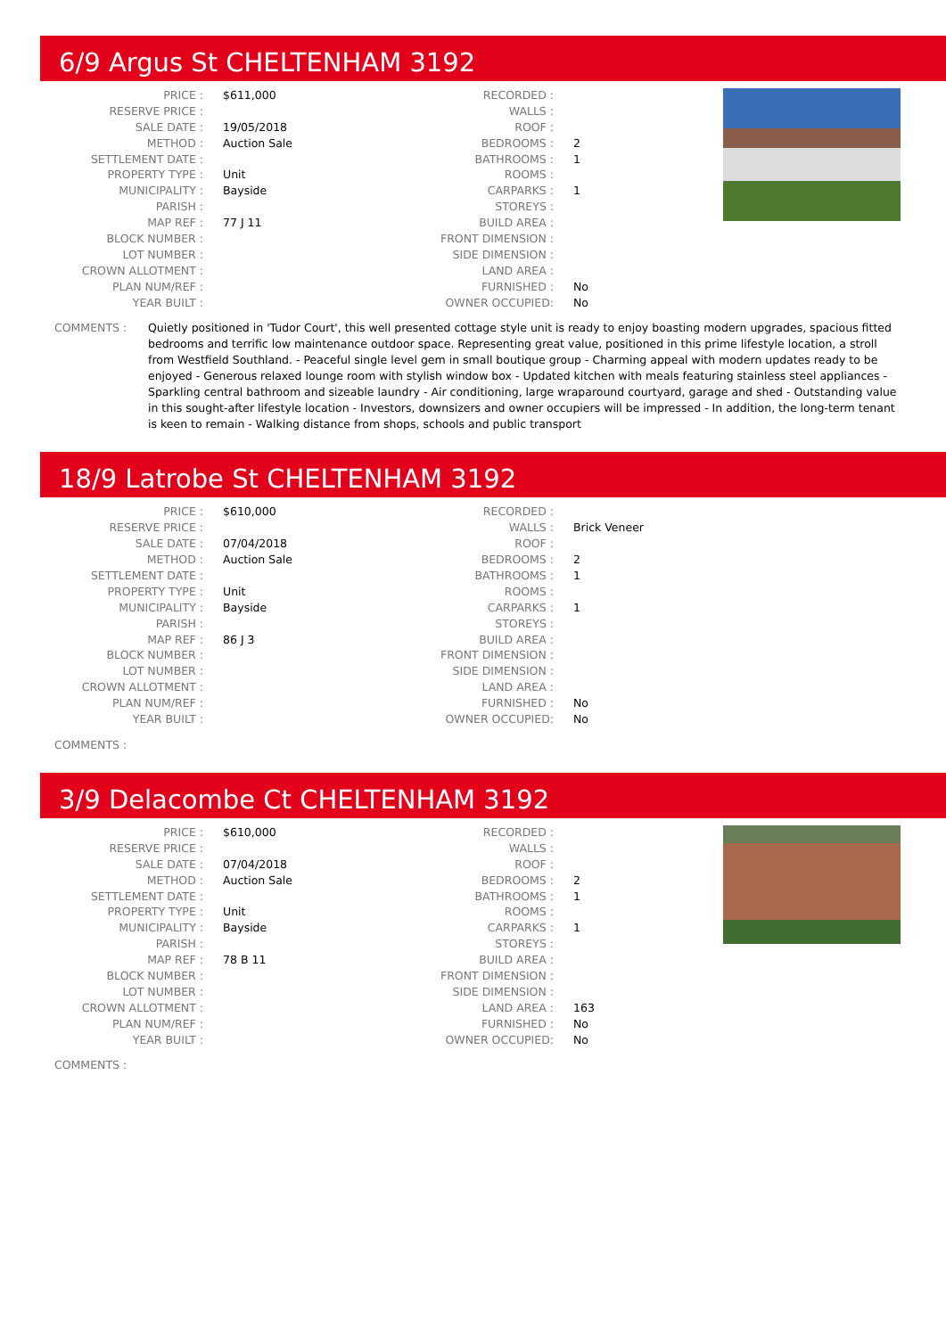6/9 Argus St CHELTENHAM 3192
| PRICE : | $611,000 | RECORDED : | |
| RESERVE PRICE : | | WALLS : | |
| SALE DATE : | 19/05/2018 | ROOF : | |
| METHOD : | Auction Sale | BEDROOMS : | 2 |
| SETTLEMENT DATE : | | BATHROOMS : | 1 |
| PROPERTY TYPE : | Unit | ROOMS : | |
| MUNICIPALITY : | Bayside | CARPARKS : | 1 |
| PARISH : | | STOREYS : | |
| MAP REF : | 77 J 11 | BUILD AREA : | |
| BLOCK NUMBER : | | FRONT DIMENSION : | |
| LOT NUMBER : | | SIDE DIMENSION : | |
| CROWN ALLOTMENT : | | LAND AREA : | |
| PLAN NUM/REF : | | FURNISHED : | No |
| YEAR BUILT : | | OWNER OCCUPIED: | No |
COMMENTS : Quietly positioned in 'Tudor Court', this well presented cottage style unit is ready to enjoy boasting modern upgrades, spacious fitted bedrooms and terrific low maintenance outdoor space. Representing great value, positioned in this prime lifestyle location, a stroll from Westfield Southland. - Peaceful single level gem in small boutique group - Charming appeal with modern updates ready to be enjoyed - Generous relaxed lounge room with stylish window box - Updated kitchen with meals featuring stainless steel appliances - Sparkling central bathroom and sizeable laundry - Air conditioning, large wraparound courtyard, garage and shed - Outstanding value in this sought-after lifestyle location - Investors, downsizers and owner occupiers will be impressed - In addition, the long-term tenant is keen to remain - Walking distance from shops, schools and public transport
18/9 Latrobe St CHELTENHAM 3192
| PRICE : | $610,000 | RECORDED : | |
| RESERVE PRICE : | | WALLS : | Brick Veneer |
| SALE DATE : | 07/04/2018 | ROOF : | |
| METHOD : | Auction Sale | BEDROOMS : | 2 |
| SETTLEMENT DATE : | | BATHROOMS : | 1 |
| PROPERTY TYPE : | Unit | ROOMS : | |
| MUNICIPALITY : | Bayside | CARPARKS : | 1 |
| PARISH : | | STOREYS : | |
| MAP REF : | 86 J 3 | BUILD AREA : | |
| BLOCK NUMBER : | | FRONT DIMENSION : | |
| LOT NUMBER : | | SIDE DIMENSION : | |
| CROWN ALLOTMENT : | | LAND AREA : | |
| PLAN NUM/REF : | | FURNISHED : | No |
| YEAR BUILT : | | OWNER OCCUPIED: | No |
COMMENTS :
3/9 Delacombe Ct CHELTENHAM 3192
| PRICE : | $610,000 | RECORDED : | |
| RESERVE PRICE : | | WALLS : | |
| SALE DATE : | 07/04/2018 | ROOF : | |
| METHOD : | Auction Sale | BEDROOMS : | 2 |
| SETTLEMENT DATE : | | BATHROOMS : | 1 |
| PROPERTY TYPE : | Unit | ROOMS : | |
| MUNICIPALITY : | Bayside | CARPARKS : | 1 |
| PARISH : | | STOREYS : | |
| MAP REF : | 78 B 11 | BUILD AREA : | |
| BLOCK NUMBER : | | FRONT DIMENSION : | |
| LOT NUMBER : | | SIDE DIMENSION : | |
| CROWN ALLOTMENT : | | LAND AREA : | 163 |
| PLAN NUM/REF : | | FURNISHED : | No |
| YEAR BUILT : | | OWNER OCCUPIED: | No |
COMMENTS :